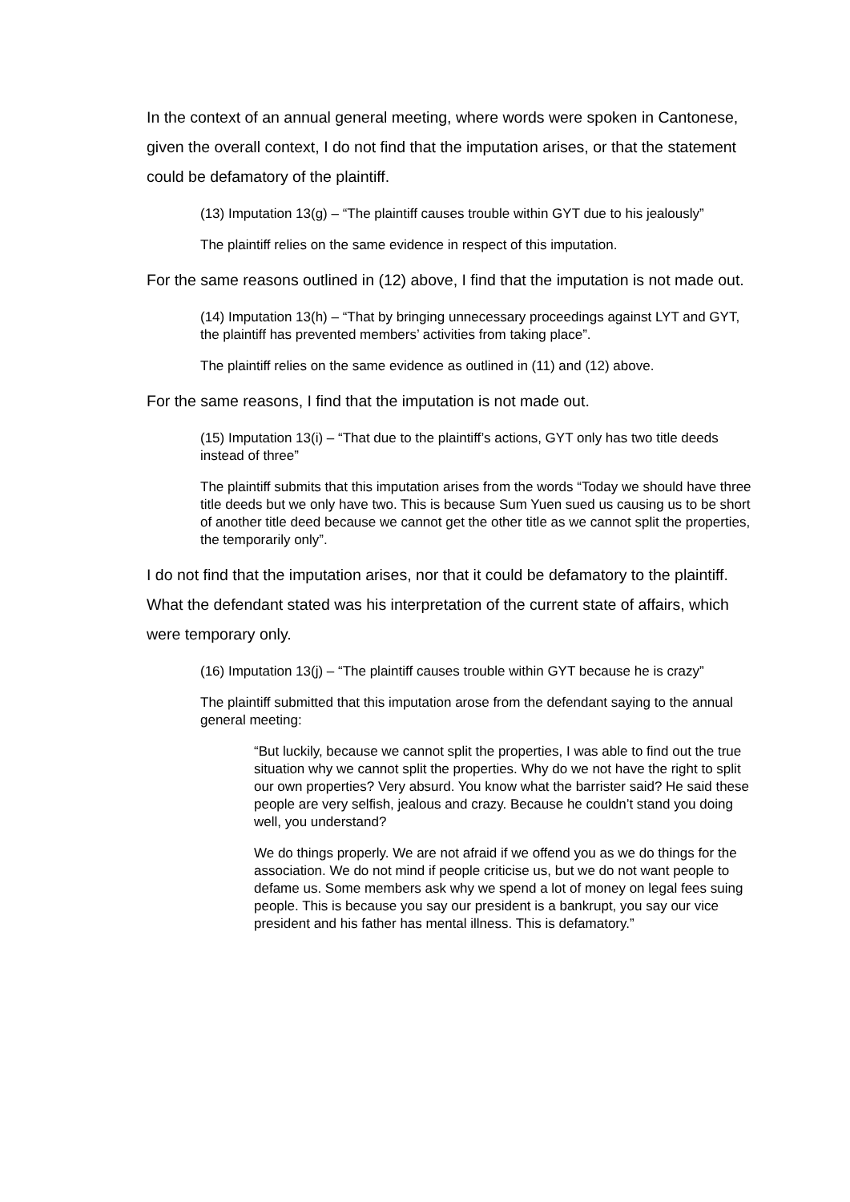In the context of an annual general meeting, where words were spoken in Cantonese, given the overall context, I do not find that the imputation arises, or that the statement could be defamatory of the plaintiff.
(13) Imputation 13(g) – “The plaintiff causes trouble within GYT due to his jealously”
The plaintiff relies on the same evidence in respect of this imputation.
For the same reasons outlined in (12) above, I find that the imputation is not made out.
(14) Imputation 13(h) – “That by bringing unnecessary proceedings against LYT and GYT, the plaintiff has prevented members’ activities from taking place”.
The plaintiff relies on the same evidence as outlined in (11) and (12) above.
For the same reasons, I find that the imputation is not made out.
(15) Imputation 13(i) – “That due to the plaintiff’s actions, GYT only has two title deeds instead of three”
The plaintiff submits that this imputation arises from the words “Today we should have three title deeds but we only have two. This is because Sum Yuen sued us causing us to be short of another title deed because we cannot get the other title as we cannot split the properties, the temporarily only”.
I do not find that the imputation arises, nor that it could be defamatory to the plaintiff. What the defendant stated was his interpretation of the current state of affairs, which were temporary only.
(16) Imputation 13(j) – “The plaintiff causes trouble within GYT because he is crazy”
The plaintiff submitted that this imputation arose from the defendant saying to the annual general meeting:
“But luckily, because we cannot split the properties, I was able to find out the true situation why we cannot split the properties. Why do we not have the right to split our own properties? Very absurd. You know what the barrister said? He said these people are very selfish, jealous and crazy. Because he couldn’t stand you doing well, you understand?
We do things properly. We are not afraid if we offend you as we do things for the association. We do not mind if people criticise us, but we do not want people to defame us. Some members ask why we spend a lot of money on legal fees suing people. This is because you say our president is a bankrupt, you say our vice president and his father has mental illness. This is defamatory.”